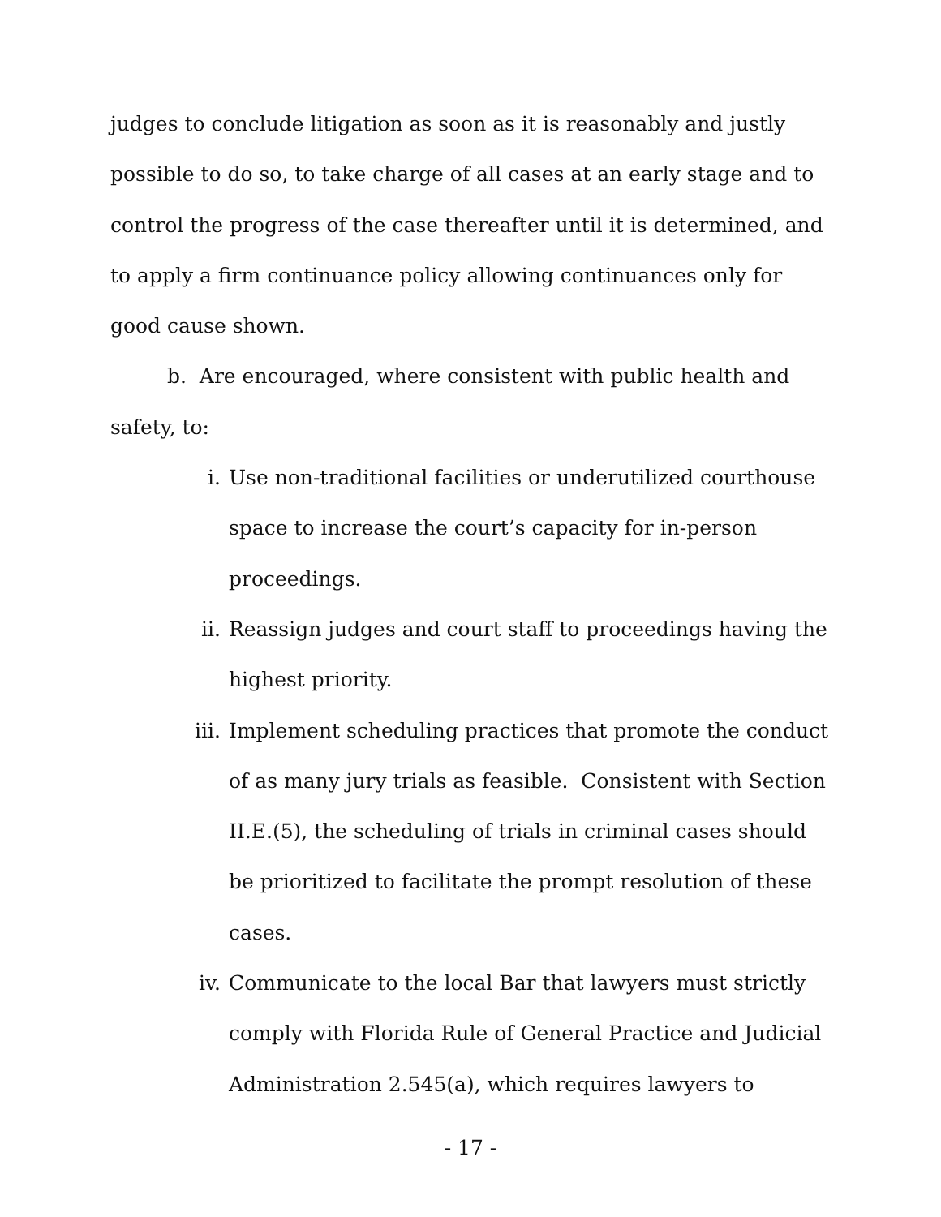judges to conclude litigation as soon as it is reasonably and justly possible to do so, to take charge of all cases at an early stage and to control the progress of the case thereafter until it is determined, and to apply a firm continuance policy allowing continuances only for good cause shown.
b. Are encouraged, where consistent with public health and safety, to:
i. Use non-traditional facilities or underutilized courthouse space to increase the court’s capacity for in-person proceedings.
ii. Reassign judges and court staff to proceedings having the highest priority.
iii. Implement scheduling practices that promote the conduct of as many jury trials as feasible. Consistent with Section II.E.(5), the scheduling of trials in criminal cases should be prioritized to facilitate the prompt resolution of these cases.
iv. Communicate to the local Bar that lawyers must strictly comply with Florida Rule of General Practice and Judicial Administration 2.545(a), which requires lawyers to
- 17 -